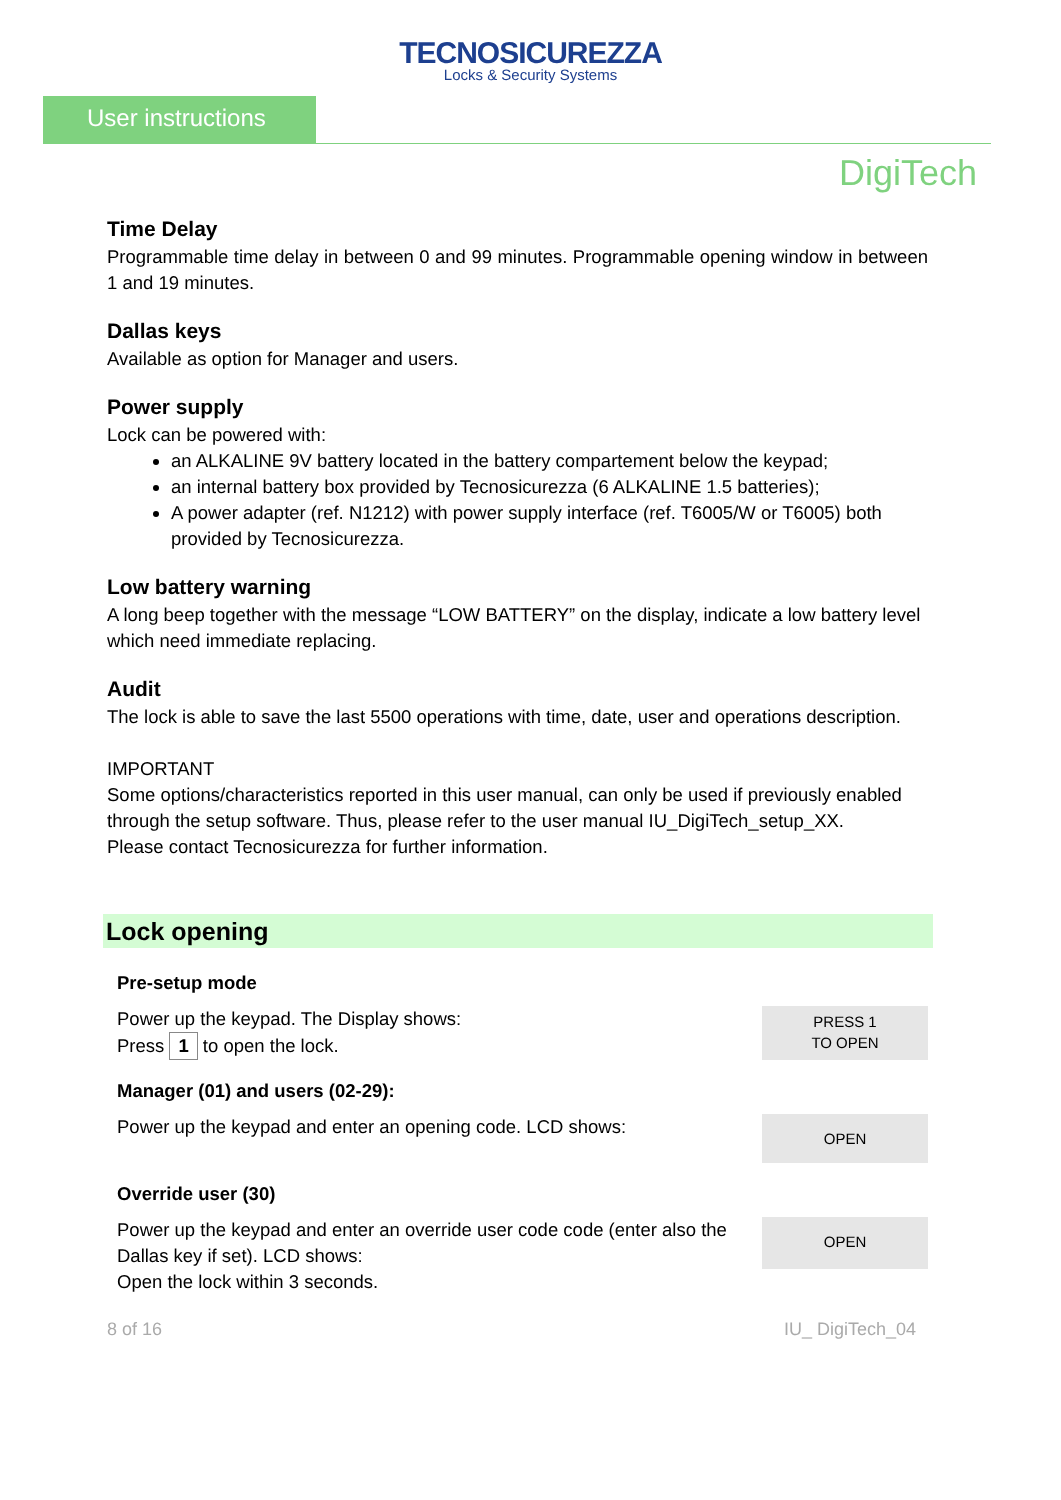TECNOSICUREZZA
Locks & Security Systems
User instructions
DigiTech
Time Delay
Programmable time delay in between 0 and 99 minutes. Programmable opening window in between 1 and 19 minutes.
Dallas keys
Available as option for Manager and users.
Power supply
Lock can be powered with:
an ALKALINE 9V battery located in the battery compartement below the keypad;
an internal battery box provided by Tecnosicurezza (6 ALKALINE 1.5 batteries);
A power adapter (ref. N1212) with power supply interface (ref. T6005/W or T6005) both provided by Tecnosicurezza.
Low battery warning
A long beep together with the message “LOW BATTERY” on the display, indicate a low battery level which need immediate replacing.
Audit
The lock is able to save the last 5500 operations with time, date, user and operations description.
IMPORTANT
Some options/characteristics reported in this user manual, can only be used if previously enabled through the setup software. Thus, please refer to the user manual IU_DigiTech_setup_XX.
Please contact Tecnosicurezza for further information.
Lock opening
Pre-setup mode
Power up the keypad. The Display shows:
Press 1 to open the lock.
PRESS 1
TO OPEN
Manager (01) and users (02-29):
Power up the keypad and enter an opening code. LCD shows:
OPEN
Override user (30)
Power up the keypad and enter an override user code code (enter also the Dallas key if set). LCD shows:
Open the lock within 3 seconds.
OPEN
8 of 16 IU_ DigiTech_04